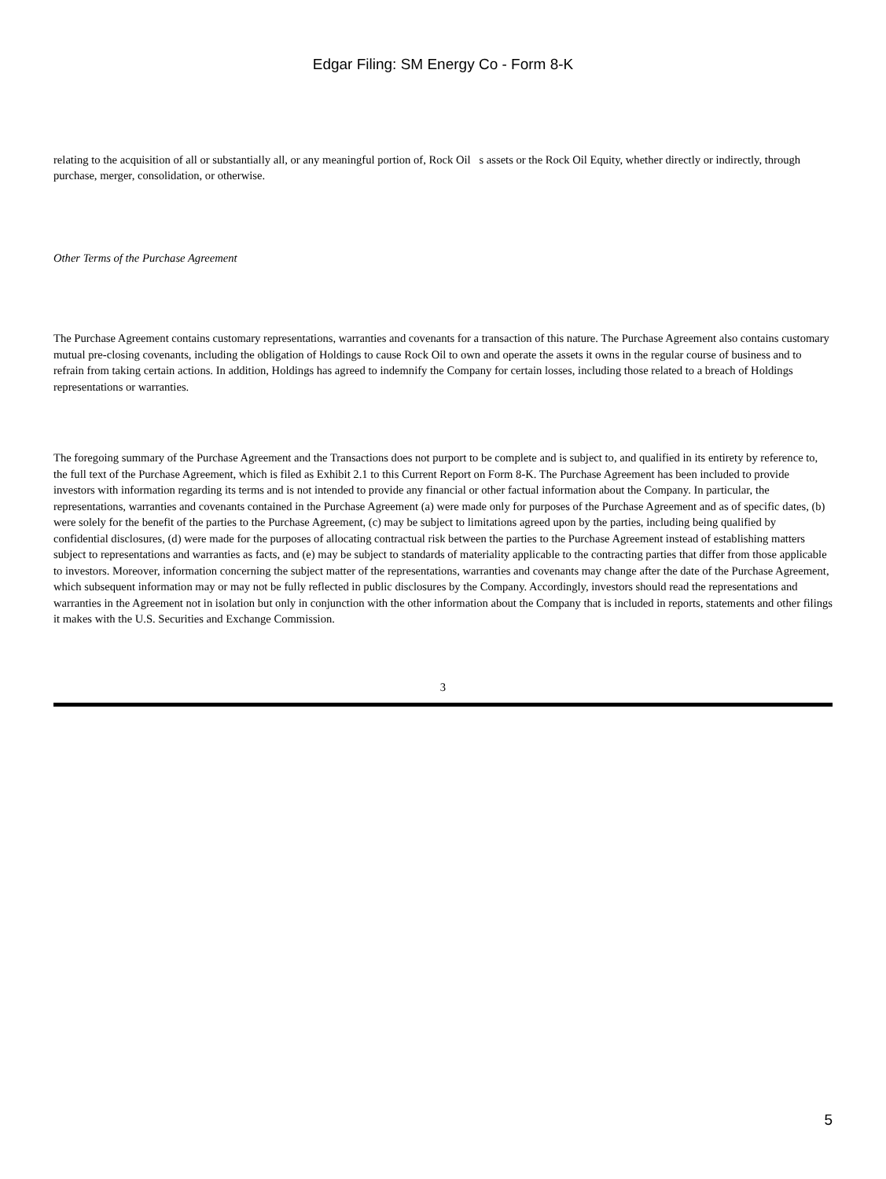Edgar Filing: SM Energy Co - Form 8-K
relating to the acquisition of all or substantially all, or any meaningful portion of, Rock Oil s assets or the Rock Oil Equity, whether directly or indirectly, through purchase, merger, consolidation, or otherwise.
Other Terms of the Purchase Agreement
The Purchase Agreement contains customary representations, warranties and covenants for a transaction of this nature. The Purchase Agreement also contains customary mutual pre-closing covenants, including the obligation of Holdings to cause Rock Oil to own and operate the assets it owns in the regular course of business and to refrain from taking certain actions. In addition, Holdings has agreed to indemnify the Company for certain losses, including those related to a breach of Holdings representations or warranties.
The foregoing summary of the Purchase Agreement and the Transactions does not purport to be complete and is subject to, and qualified in its entirety by reference to, the full text of the Purchase Agreement, which is filed as Exhibit 2.1 to this Current Report on Form 8-K. The Purchase Agreement has been included to provide investors with information regarding its terms and is not intended to provide any financial or other factual information about the Company. In particular, the representations, warranties and covenants contained in the Purchase Agreement (a) were made only for purposes of the Purchase Agreement and as of specific dates, (b) were solely for the benefit of the parties to the Purchase Agreement, (c) may be subject to limitations agreed upon by the parties, including being qualified by confidential disclosures, (d) were made for the purposes of allocating contractual risk between the parties to the Purchase Agreement instead of establishing matters subject to representations and warranties as facts, and (e) may be subject to standards of materiality applicable to the contracting parties that differ from those applicable to investors. Moreover, information concerning the subject matter of the representations, warranties and covenants may change after the date of the Purchase Agreement, which subsequent information may or may not be fully reflected in public disclosures by the Company. Accordingly, investors should read the representations and warranties in the Agreement not in isolation but only in conjunction with the other information about the Company that is included in reports, statements and other filings it makes with the U.S. Securities and Exchange Commission.
3
5